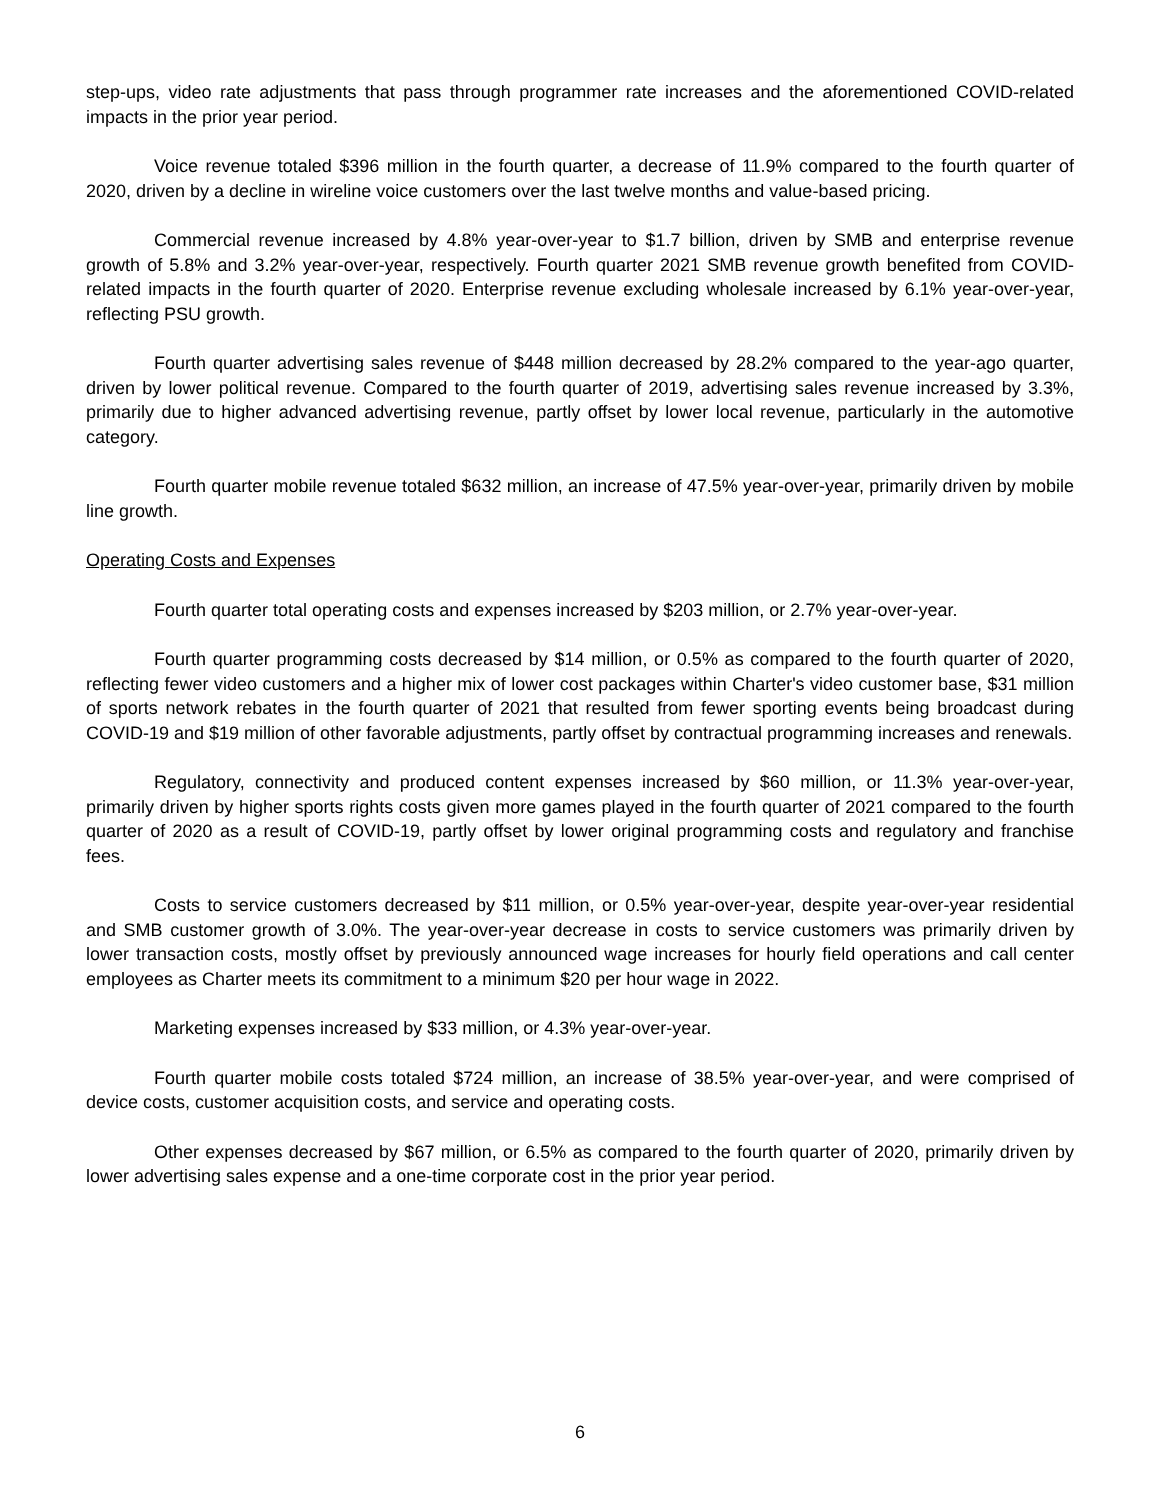step-ups, video rate adjustments that pass through programmer rate increases and the aforementioned COVID-related impacts in the prior year period.
Voice revenue totaled $396 million in the fourth quarter, a decrease of 11.9% compared to the fourth quarter of 2020, driven by a decline in wireline voice customers over the last twelve months and value-based pricing.
Commercial revenue increased by 4.8% year-over-year to $1.7 billion, driven by SMB and enterprise revenue growth of 5.8% and 3.2% year-over-year, respectively. Fourth quarter 2021 SMB revenue growth benefited from COVID-related impacts in the fourth quarter of 2020. Enterprise revenue excluding wholesale increased by 6.1% year-over-year, reflecting PSU growth.
Fourth quarter advertising sales revenue of $448 million decreased by 28.2% compared to the year-ago quarter, driven by lower political revenue. Compared to the fourth quarter of 2019, advertising sales revenue increased by 3.3%, primarily due to higher advanced advertising revenue, partly offset by lower local revenue, particularly in the automotive category.
Fourth quarter mobile revenue totaled $632 million, an increase of 47.5% year-over-year, primarily driven by mobile line growth.
Operating Costs and Expenses
Fourth quarter total operating costs and expenses increased by $203 million, or 2.7% year-over-year.
Fourth quarter programming costs decreased by $14 million, or 0.5% as compared to the fourth quarter of 2020, reflecting fewer video customers and a higher mix of lower cost packages within Charter's video customer base, $31 million of sports network rebates in the fourth quarter of 2021 that resulted from fewer sporting events being broadcast during COVID-19 and $19 million of other favorable adjustments, partly offset by contractual programming increases and renewals.
Regulatory, connectivity and produced content expenses increased by $60 million, or 11.3% year-over-year, primarily driven by higher sports rights costs given more games played in the fourth quarter of 2021 compared to the fourth quarter of 2020 as a result of COVID-19, partly offset by lower original programming costs and regulatory and franchise fees.
Costs to service customers decreased by $11 million, or 0.5% year-over-year, despite year-over-year residential and SMB customer growth of 3.0%. The year-over-year decrease in costs to service customers was primarily driven by lower transaction costs, mostly offset by previously announced wage increases for hourly field operations and call center employees as Charter meets its commitment to a minimum $20 per hour wage in 2022.
Marketing expenses increased by $33 million, or 4.3% year-over-year.
Fourth quarter mobile costs totaled $724 million, an increase of 38.5% year-over-year, and were comprised of device costs, customer acquisition costs, and service and operating costs.
Other expenses decreased by $67 million, or 6.5% as compared to the fourth quarter of 2020, primarily driven by lower advertising sales expense and a one-time corporate cost in the prior year period.
6